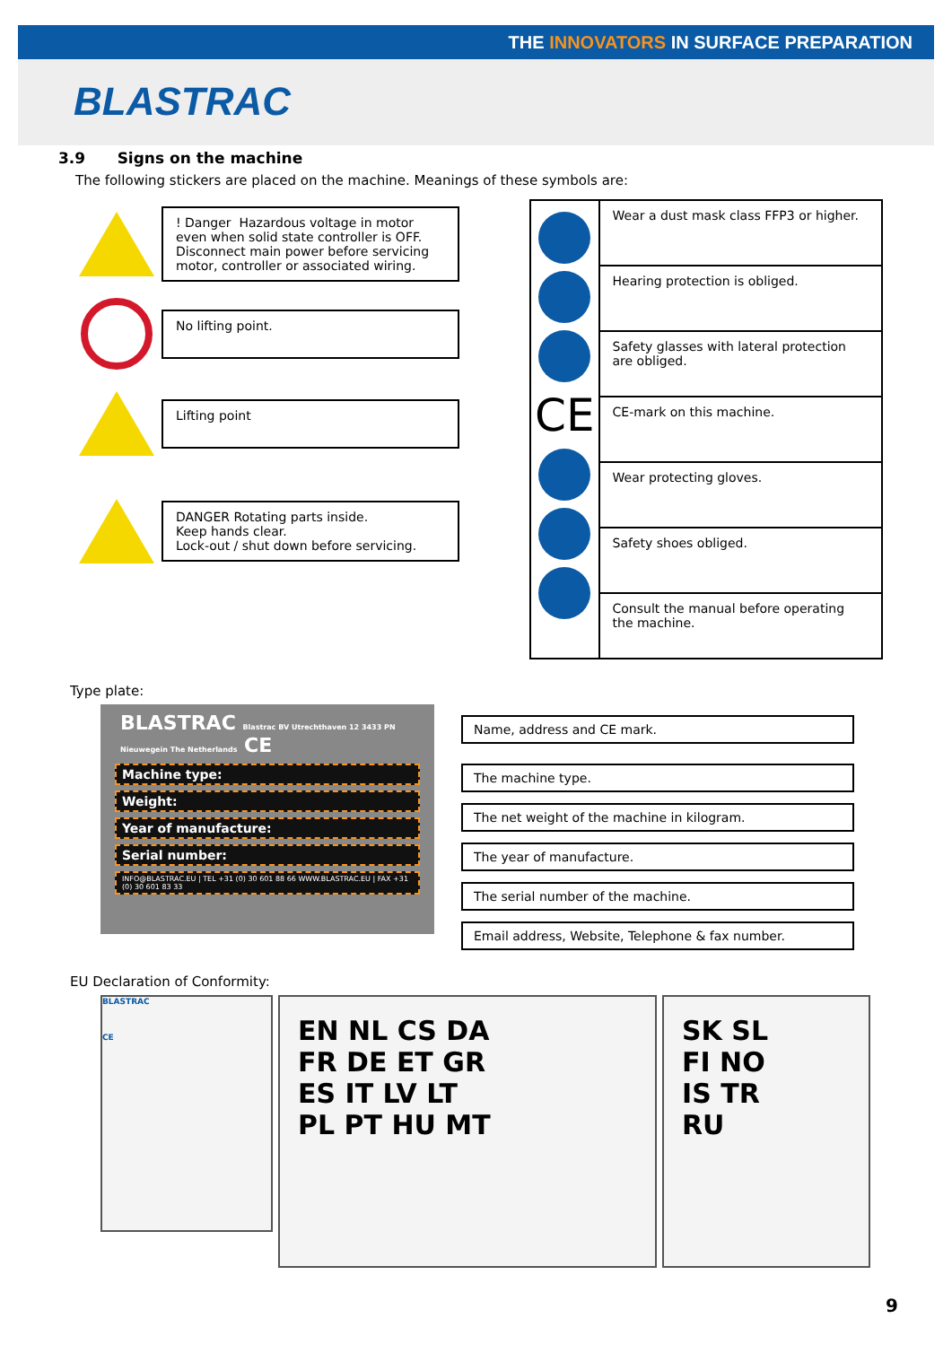THE INNOVATORS IN SURFACE PREPARATION
BLASTRAC
3.9 Signs on the machine
The following stickers are placed on the machine. Meanings of these symbols are:
! Danger Hazardous voltage in motor even when solid state controller is OFF. Disconnect main power before servicing motor, controller or associated wiring.
No lifting point.
Lifting point
DANGER Rotating parts inside.
Keep hands clear.
Lock-out / shut down before servicing.
| CE | Wear a dust mask class FFP3 or higher. |
| | Hearing protection is obliged. |
| | Safety glasses with lateral protection are obliged. |
| | CE-mark on this machine. |
| | Wear protecting gloves. |
| | Safety shoes obliged. |
| | Consult the manual before operating the machine. |
Type plate:
BLASTRAC Blastrac BV Utrechthaven 12 3433 PN Nieuwegein The Netherlands CE
Machine type:
Weight:
Year of manufacture:
Serial number:
INFO@BLASTRAC.EU | TEL +31 (0) 30 601 88 66 WWW.BLASTRAC.EU | FAX +31 (0) 30 601 83 33
Name, address and CE mark.
The machine type.
The net weight of the machine in kilogram.
The year of manufacture.
The serial number of the machine.
Email address, Website, Telephone & fax number.
EU Declaration of Conformity:
BLASTRAC
CE
EN NL CS DA
FR DE ET GR
ES IT LV LT
PL PT HU MT
SK SL
FI NO
IS TR
RU
9